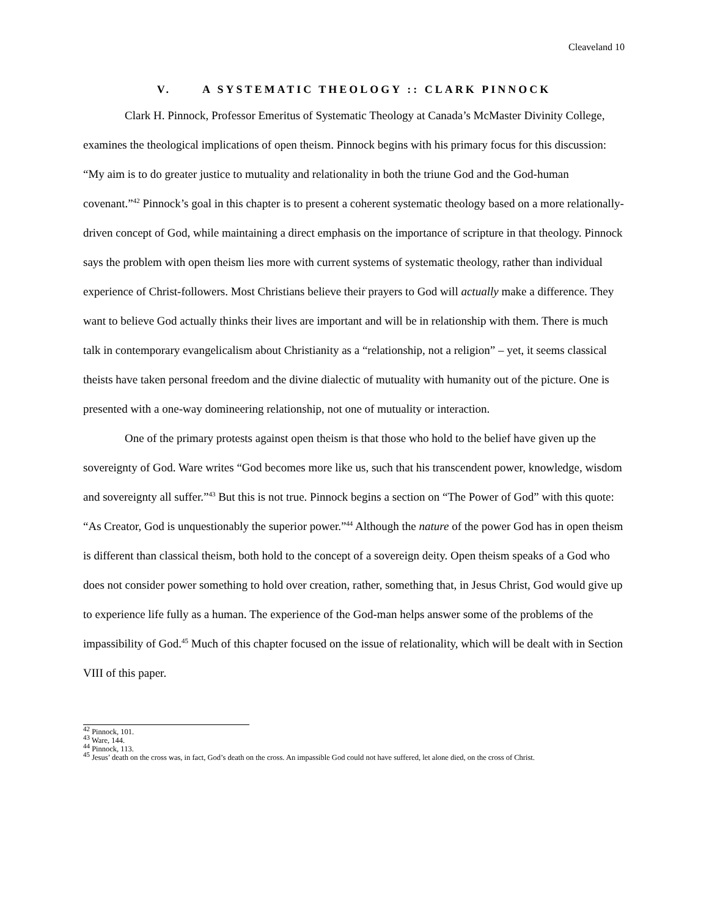Cleaveland 10
V. A SYSTEMATIC THEOLOGY :: CLARK PINNOCK
Clark H. Pinnock, Professor Emeritus of Systematic Theology at Canada’s McMaster Divinity College, examines the theological implications of open theism. Pinnock begins with his primary focus for this discussion: “My aim is to do greater justice to mutuality and relationality in both the triune God and the God-human covenant.”<sup>42</sup> Pinnock’s goal in this chapter is to present a coherent systematic theology based on a more relationally-driven concept of God, while maintaining a direct emphasis on the importance of scripture in that theology. Pinnock says the problem with open theism lies more with current systems of systematic theology, rather than individual experience of Christ-followers. Most Christians believe their prayers to God will actually make a difference. They want to believe God actually thinks their lives are important and will be in relationship with them. There is much talk in contemporary evangelicalism about Christianity as a “relationship, not a religion” – yet, it seems classical theists have taken personal freedom and the divine dialectic of mutuality with humanity out of the picture. One is presented with a one-way domineering relationship, not one of mutuality or interaction.
One of the primary protests against open theism is that those who hold to the belief have given up the sovereignty of God. Ware writes “God becomes more like us, such that his transcendent power, knowledge, wisdom and sovereignty all suffer.”<sup>43</sup> But this is not true. Pinnock begins a section on “The Power of God” with this quote: “As Creator, God is unquestionably the superior power.”<sup>44</sup> Although the nature of the power God has in open theism is different than classical theism, both hold to the concept of a sovereign deity. Open theism speaks of a God who does not consider power something to hold over creation, rather, something that, in Jesus Christ, God would give up to experience life fully as a human. The experience of the God-man helps answer some of the problems of the impassibility of God.<sup>45</sup> Much of this chapter focused on the issue of relationality, which will be dealt with in Section VIII of this paper.
<sup>42</sup> Pinnock, 101.
<sup>43</sup> Ware, 144.
<sup>44</sup> Pinnock, 113.
<sup>45</sup> Jesus’ death on the cross was, in fact, God’s death on the cross. An impassible God could not have suffered, let alone died, on the cross of Christ.